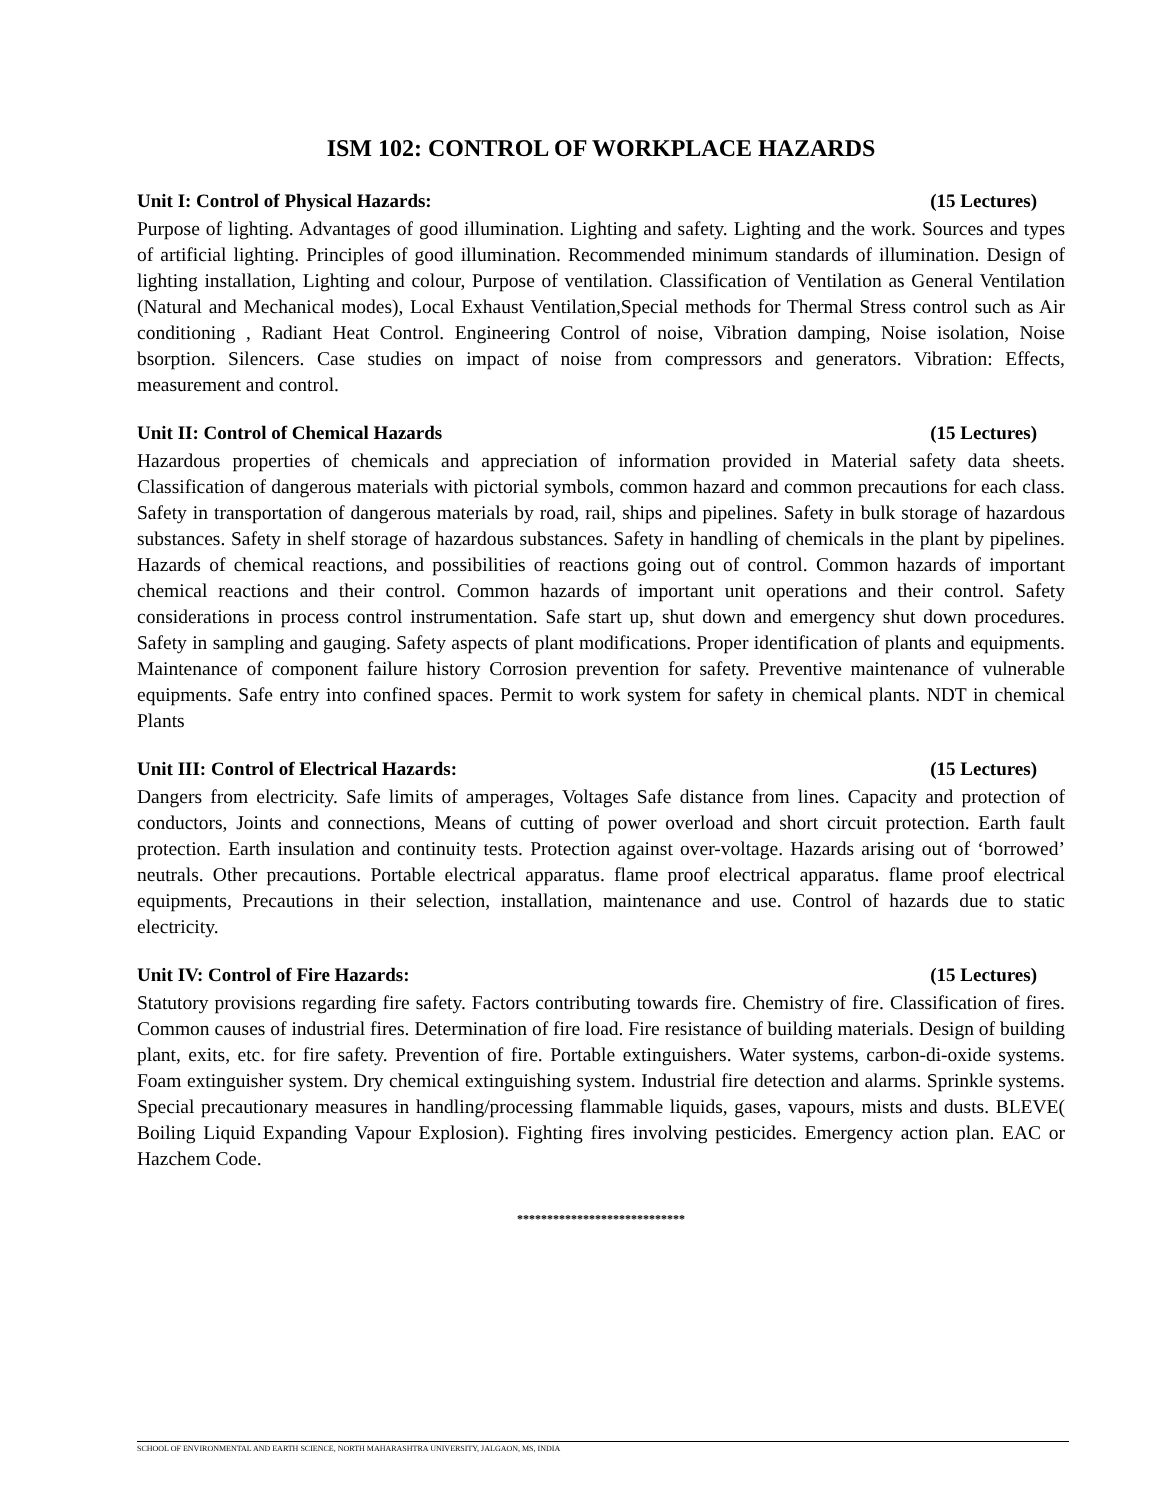ISM 102: CONTROL OF WORKPLACE HAZARDS
Unit I: Control of Physical Hazards: (15 Lectures)
Purpose of lighting. Advantages of good illumination. Lighting and safety. Lighting and the work. Sources and types of artificial lighting. Principles of good illumination. Recommended minimum standards of illumination. Design of lighting installation, Lighting and colour, Purpose of ventilation. Classification of Ventilation as General Ventilation (Natural and Mechanical modes), Local Exhaust Ventilation,Special methods for Thermal Stress control such as Air conditioning , Radiant Heat Control. Engineering Control of noise, Vibration damping, Noise isolation, Noise bsorption. Silencers. Case studies on impact of noise from compressors and generators. Vibration: Effects, measurement and control.
Unit II: Control of Chemical Hazards (15 Lectures)
Hazardous properties of chemicals and appreciation of information provided in Material safety data sheets. Classification of dangerous materials with pictorial symbols, common hazard and common precautions for each class. Safety in transportation of dangerous materials by road, rail, ships and pipelines. Safety in bulk storage of hazardous substances. Safety in shelf storage of hazardous substances. Safety in handling of chemicals in the plant by pipelines. Hazards of chemical reactions, and possibilities of reactions going out of control. Common hazards of important chemical reactions and their control. Common hazards of important unit operations and their control. Safety considerations in process control instrumentation. Safe start up, shut down and emergency shut down procedures. Safety in sampling and gauging. Safety aspects of plant modifications. Proper identification of plants and equipments. Maintenance of component failure history Corrosion prevention for safety. Preventive maintenance of vulnerable equipments. Safe entry into confined spaces. Permit to work system for safety in chemical plants. NDT in chemical Plants
Unit III: Control of Electrical Hazards: (15 Lectures)
Dangers from electricity. Safe limits of amperages, Voltages Safe distance from lines. Capacity and protection of conductors, Joints and connections, Means of cutting of power overload and short circuit protection. Earth fault protection. Earth insulation and continuity tests. Protection against over-voltage. Hazards arising out of ‘borrowed’ neutrals. Other precautions. Portable electrical apparatus. flame proof electrical apparatus. flame proof electrical equipments, Precautions in their selection, installation, maintenance and use. Control of hazards due to static electricity.
Unit IV: Control of Fire Hazards: (15 Lectures)
Statutory provisions regarding fire safety. Factors contributing towards fire. Chemistry of fire. Classification of fires. Common causes of industrial fires. Determination of fire load. Fire resistance of building materials. Design of building plant, exits, etc. for fire safety. Prevention of fire. Portable extinguishers. Water systems, carbon-di-oxide systems. Foam extinguisher system. Dry chemical extinguishing system. Industrial fire detection and alarms. Sprinkle systems. Special precautionary measures in handling/processing flammable liquids, gases, vapours, mists and dusts. BLEVE( Boiling Liquid Expanding Vapour Explosion). Fighting fires involving pesticides. Emergency action plan. EAC or Hazchem Code.
****************************
SCHOOL OF ENVIRONMENTAL AND EARTH SCIENCE, NORTH MAHARASHTRA UNIVERSITY, JALGAON, MS, INDIA